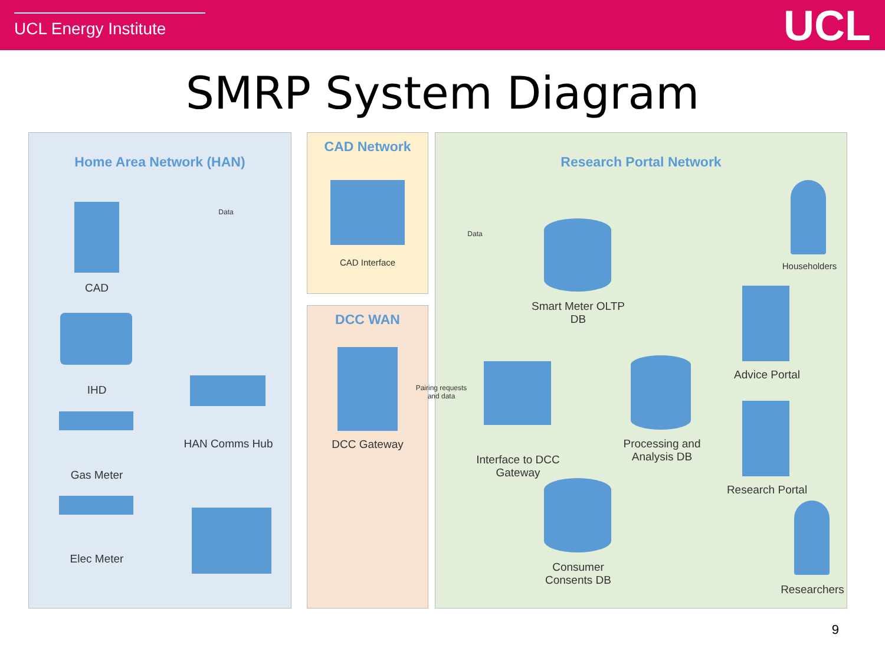UCL Energy Institute
UCL
SMRP System Diagram
Home Area Network (HAN) CAD Network
DCC WAN
Research Portal Network
CAD
IHD
Gas Meter
Elec Meter
HAN Comms Hub
CAD Interface
DCC Gateway
Data
Data
Pairing requests and data
Smart Meter OLTP DB
Interface to DCC Gateway
Processing and Analysis DB
Consumer Consents DB
Advice Portal
Research Portal
Householders
Researchers
9